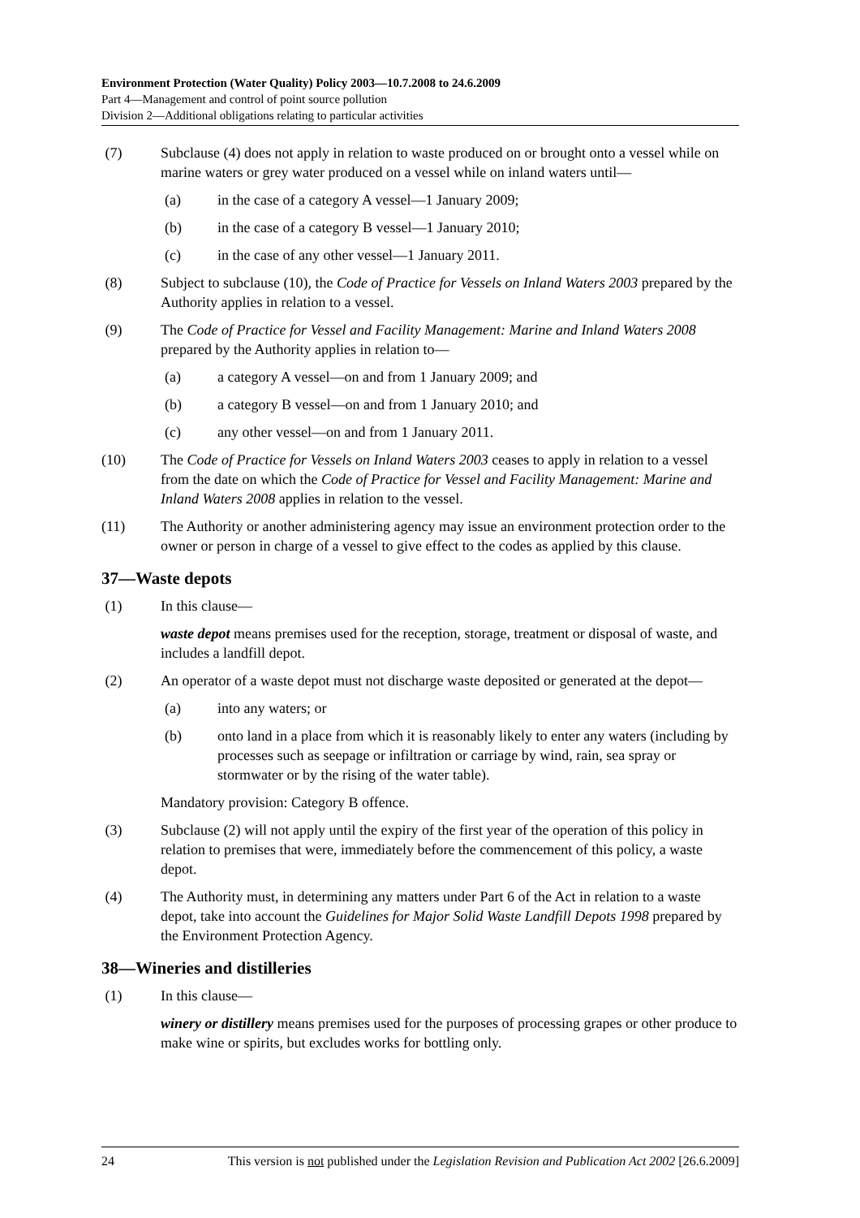Environment Protection (Water Quality) Policy 2003—10.7.2008 to 24.6.2009
Part 4—Management and control of point source pollution
Division 2—Additional obligations relating to particular activities
(7) Subclause (4) does not apply in relation to waste produced on or brought onto a vessel while on marine waters or grey water produced on a vessel while on inland waters until—
(a) in the case of a category A vessel—1 January 2009;
(b) in the case of a category B vessel—1 January 2010;
(c) in the case of any other vessel—1 January 2011.
(8) Subject to subclause (10), the Code of Practice for Vessels on Inland Waters 2003 prepared by the Authority applies in relation to a vessel.
(9) The Code of Practice for Vessel and Facility Management: Marine and Inland Waters 2008 prepared by the Authority applies in relation to—
(a) a category A vessel—on and from 1 January 2009; and
(b) a category B vessel—on and from 1 January 2010; and
(c) any other vessel—on and from 1 January 2011.
(10) The Code of Practice for Vessels on Inland Waters 2003 ceases to apply in relation to a vessel from the date on which the Code of Practice for Vessel and Facility Management: Marine and Inland Waters 2008 applies in relation to the vessel.
(11) The Authority or another administering agency may issue an environment protection order to the owner or person in charge of a vessel to give effect to the codes as applied by this clause.
37—Waste depots
(1) In this clause—
waste depot means premises used for the reception, storage, treatment or disposal of waste, and includes a landfill depot.
(2) An operator of a waste depot must not discharge waste deposited or generated at the depot—
(a) into any waters; or
(b) onto land in a place from which it is reasonably likely to enter any waters (including by processes such as seepage or infiltration or carriage by wind, rain, sea spray or stormwater or by the rising of the water table).
Mandatory provision: Category B offence.
(3) Subclause (2) will not apply until the expiry of the first year of the operation of this policy in relation to premises that were, immediately before the commencement of this policy, a waste depot.
(4) The Authority must, in determining any matters under Part 6 of the Act in relation to a waste depot, take into account the Guidelines for Major Solid Waste Landfill Depots 1998 prepared by the Environment Protection Agency.
38—Wineries and distilleries
(1) In this clause—
winery or distillery means premises used for the purposes of processing grapes or other produce to make wine or spirits, but excludes works for bottling only.
24 This version is not published under the Legislation Revision and Publication Act 2002 [26.6.2009]